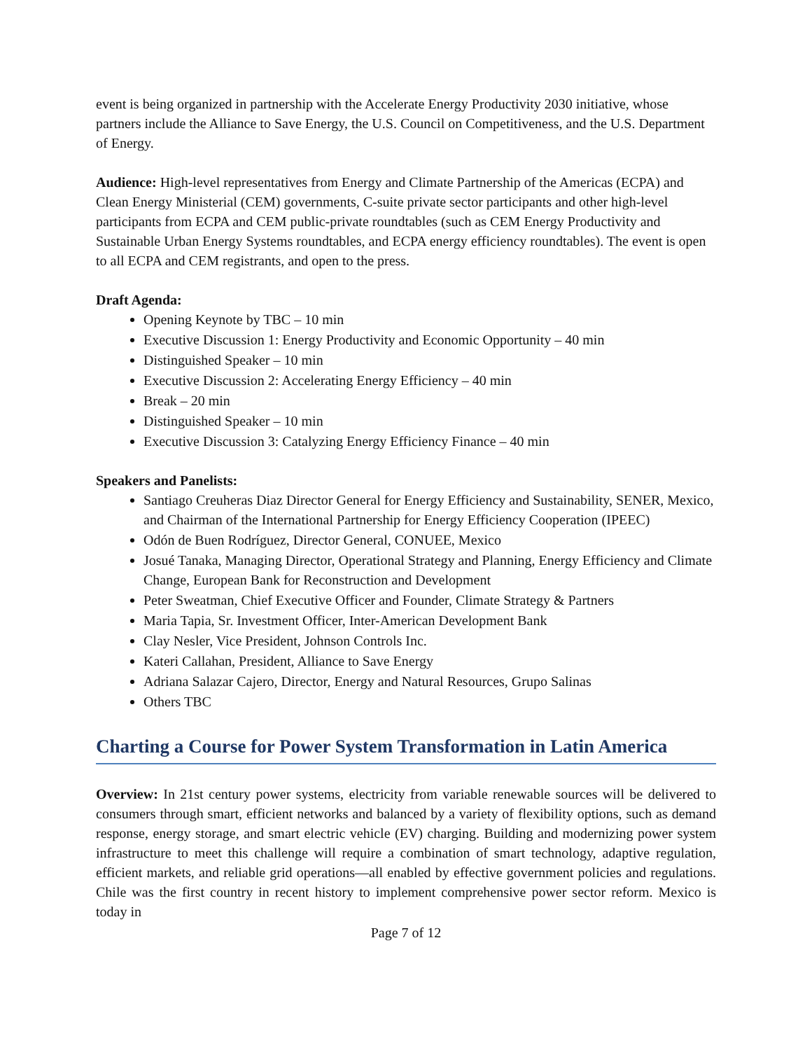event is being organized in partnership with the Accelerate Energy Productivity 2030 initiative, whose partners include the Alliance to Save Energy, the U.S. Council on Competitiveness, and the U.S. Department of Energy.
Audience: High-level representatives from Energy and Climate Partnership of the Americas (ECPA) and Clean Energy Ministerial (CEM) governments, C-suite private sector participants and other high-level participants from ECPA and CEM public-private roundtables (such as CEM Energy Productivity and Sustainable Urban Energy Systems roundtables, and ECPA energy efficiency roundtables). The event is open to all ECPA and CEM registrants, and open to the press.
Draft Agenda:
Opening Keynote by TBC – 10 min
Executive Discussion 1: Energy Productivity and Economic Opportunity – 40 min
Distinguished Speaker – 10 min
Executive Discussion 2: Accelerating Energy Efficiency – 40 min
Break – 20 min
Distinguished Speaker – 10 min
Executive Discussion 3: Catalyzing Energy Efficiency Finance – 40 min
Speakers and Panelists:
Santiago Creuheras Diaz Director General for Energy Efficiency and Sustainability, SENER, Mexico, and Chairman of the International Partnership for Energy Efficiency Cooperation (IPEEC)
Odón de Buen Rodríguez, Director General, CONUEE, Mexico
Josué Tanaka, Managing Director, Operational Strategy and Planning, Energy Efficiency and Climate Change, European Bank for Reconstruction and Development
Peter Sweatman, Chief Executive Officer and Founder, Climate Strategy & Partners
Maria Tapia, Sr. Investment Officer, Inter-American Development Bank
Clay Nesler, Vice President, Johnson Controls Inc.
Kateri Callahan, President, Alliance to Save Energy
Adriana Salazar Cajero, Director, Energy and Natural Resources, Grupo Salinas
Others TBC
Charting a Course for Power System Transformation in Latin America
Overview: In 21st century power systems, electricity from variable renewable sources will be delivered to consumers through smart, efficient networks and balanced by a variety of flexibility options, such as demand response, energy storage, and smart electric vehicle (EV) charging. Building and modernizing power system infrastructure to meet this challenge will require a combination of smart technology, adaptive regulation, efficient markets, and reliable grid operations—all enabled by effective government policies and regulations. Chile was the first country in recent history to implement comprehensive power sector reform. Mexico is today in
Page 7 of 12